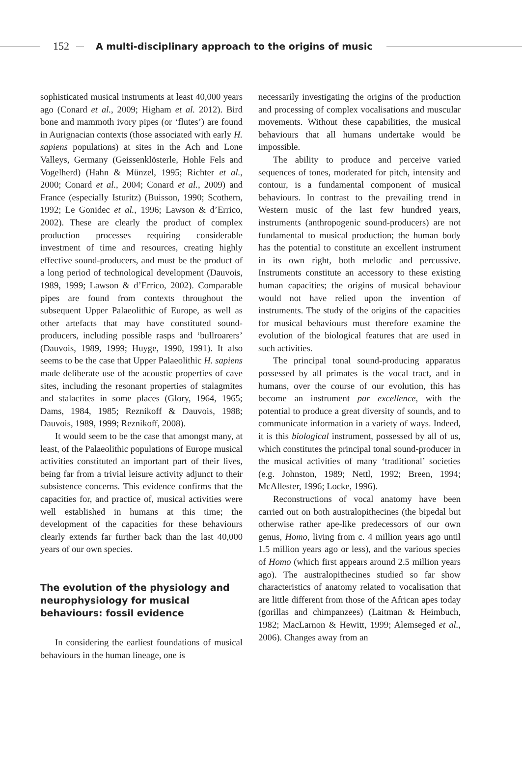152
A multi-disciplinary approach to the origins of music
sophisticated musical instruments at least 40,000 years ago (Conard et al., 2009; Higham et al. 2012). Bird bone and mammoth ivory pipes (or ‘flutes’) are found in Aurignacian contexts (those associated with early H. sapiens populations) at sites in the Ach and Lone Valleys, Germany (Geissenklösterle, Hohle Fels and Vogelherd) (Hahn & Münzel, 1995; Richter et al., 2000; Conard et al., 2004; Conard et al., 2009) and France (especially Isturitz) (Buisson, 1990; Scothern, 1992; Le Gonidec et al., 1996; Lawson & d’Errico, 2002). These are clearly the product of complex production processes requiring considerable investment of time and resources, creating highly effective sound-producers, and must be the product of a long period of technological development (Dauvois, 1989, 1999; Lawson & d’Errico, 2002). Comparable pipes are found from contexts throughout the subsequent Upper Palaeolithic of Europe, as well as other artefacts that may have constituted sound-producers, including possible rasps and ‘bullroarers’ (Dauvois, 1989, 1999; Huyge, 1990, 1991). It also seems to be the case that Upper Palaeolithic H. sapiens made deliberate use of the acoustic properties of cave sites, including the resonant properties of stalagmites and stalactites in some places (Glory, 1964, 1965; Dams, 1984, 1985; Reznikoff & Dauvois, 1988; Dauvois, 1989, 1999; Reznikoff, 2008).
It would seem to be the case that amongst many, at least, of the Palaeolithic populations of Europe musical activities constituted an important part of their lives, being far from a trivial leisure activity adjunct to their subsistence concerns. This evidence confirms that the capacities for, and practice of, musical activities were well established in humans at this time; the development of the capacities for these behaviours clearly extends far further back than the last 40,000 years of our own species.
The evolution of the physiology and neurophysiology for musical behaviours: fossil evidence
In considering the earliest foundations of musical behaviours in the human lineage, one is
necessarily investigating the origins of the production and processing of complex vocalisations and muscular movements. Without these capabilities, the musical behaviours that all humans undertake would be impossible.
The ability to produce and perceive varied sequences of tones, moderated for pitch, intensity and contour, is a fundamental component of musical behaviours. In contrast to the prevailing trend in Western music of the last few hundred years, instruments (anthropogenic sound-producers) are not fundamental to musical production; the human body has the potential to constitute an excellent instrument in its own right, both melodic and percussive. Instruments constitute an accessory to these existing human capacities; the origins of musical behaviour would not have relied upon the invention of instruments. The study of the origins of the capacities for musical behaviours must therefore examine the evolution of the biological features that are used in such activities.
The principal tonal sound-producing apparatus possessed by all primates is the vocal tract, and in humans, over the course of our evolution, this has become an instrument par excellence, with the potential to produce a great diversity of sounds, and to communicate information in a variety of ways. Indeed, it is this biological instrument, possessed by all of us, which constitutes the principal tonal sound-producer in the musical activities of many ‘traditional’ societies (e.g. Johnston, 1989; Nettl, 1992; Breen, 1994; McAllester, 1996; Locke, 1996).
Reconstructions of vocal anatomy have been carried out on both australopithecines (the bipedal but otherwise rather ape-like predecessors of our own genus, Homo, living from c. 4 million years ago until 1.5 million years ago or less), and the various species of Homo (which first appears around 2.5 million years ago). The australopithecines studied so far show characteristics of anatomy related to vocalisation that are little different from those of the African apes today (gorillas and chimpanzees) (Laitman & Heimbuch, 1982; MacLarnon & Hewitt, 1999; Alemseged et al., 2006). Changes away from an